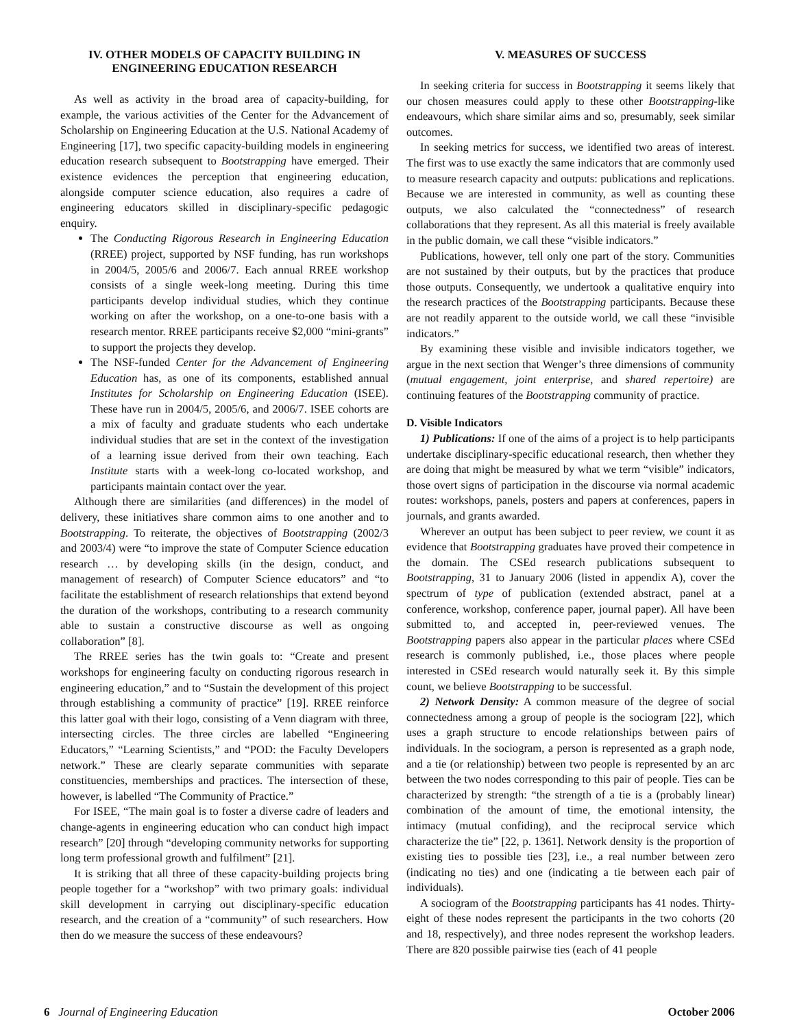IV. OTHER MODELS OF CAPACITY BUILDING IN ENGINEERING EDUCATION RESEARCH
As well as activity in the broad area of capacity-building, for example, the various activities of the Center for the Advancement of Scholarship on Engineering Education at the U.S. National Academy of Engineering [17], two specific capacity-building models in engineering education research subsequent to Bootstrapping have emerged. Their existence evidences the perception that engineering education, alongside computer science education, also requires a cadre of engineering educators skilled in disciplinary-specific pedagogic enquiry.
The Conducting Rigorous Research in Engineering Education (RREE) project, supported by NSF funding, has run workshops in 2004/5, 2005/6 and 2006/7. Each annual RREE workshop consists of a single week-long meeting. During this time participants develop individual studies, which they continue working on after the workshop, on a one-to-one basis with a research mentor. RREE participants receive $2,000 “mini-grants” to support the projects they develop.
The NSF-funded Center for the Advancement of Engineering Education has, as one of its components, established annual Institutes for Scholarship on Engineering Education (ISEE). These have run in 2004/5, 2005/6, and 2006/7. ISEE cohorts are a mix of faculty and graduate students who each undertake individual studies that are set in the context of the investigation of a learning issue derived from their own teaching. Each Institute starts with a week-long co-located workshop, and participants maintain contact over the year.
Although there are similarities (and differences) in the model of delivery, these initiatives share common aims to one another and to Bootstrapping. To reiterate, the objectives of Bootstrapping (2002/3 and 2003/4) were “to improve the state of Computer Science education research … by developing skills (in the design, conduct, and management of research) of Computer Science educators” and “to facilitate the establishment of research relationships that extend beyond the duration of the workshops, contributing to a research community able to sustain a constructive discourse as well as ongoing collaboration” [8].
The RREE series has the twin goals to: “Create and present workshops for engineering faculty on conducting rigorous research in engineering education,” and to “Sustain the development of this project through establishing a community of practice” [19]. RREE reinforce this latter goal with their logo, consisting of a Venn diagram with three, intersecting circles. The three circles are labelled “Engineering Educators,” “Learning Scientists,” and “POD: the Faculty Developers network.” These are clearly separate communities with separate constituencies, memberships and practices. The intersection of these, however, is labelled “The Community of Practice.”
For ISEE, “The main goal is to foster a diverse cadre of leaders and change-agents in engineering education who can conduct high impact research” [20] through “developing community networks for supporting long term professional growth and fulfilment” [21].
It is striking that all three of these capacity-building projects bring people together for a “workshop” with two primary goals: individual skill development in carrying out disciplinary-specific education research, and the creation of a “community” of such researchers. How then do we measure the success of these endeavours?
V. MEASURES OF SUCCESS
In seeking criteria for success in Bootstrapping it seems likely that our chosen measures could apply to these other Bootstrapping-like endeavours, which share similar aims and so, presumably, seek similar outcomes.
In seeking metrics for success, we identified two areas of interest. The first was to use exactly the same indicators that are commonly used to measure research capacity and outputs: publications and replications. Because we are interested in community, as well as counting these outputs, we also calculated the “connectedness” of research collaborations that they represent. As all this material is freely available in the public domain, we call these “visible indicators.”
Publications, however, tell only one part of the story. Communities are not sustained by their outputs, but by the practices that produce those outputs. Consequently, we undertook a qualitative enquiry into the research practices of the Bootstrapping participants. Because these are not readily apparent to the outside world, we call these “invisible indicators.”
By examining these visible and invisible indicators together, we argue in the next section that Wenger’s three dimensions of community (mutual engagement, joint enterprise, and shared repertoire) are continuing features of the Bootstrapping community of practice.
D. Visible Indicators
1) Publications: If one of the aims of a project is to help participants undertake disciplinary-specific educational research, then whether they are doing that might be measured by what we term “visible” indicators, those overt signs of participation in the discourse via normal academic routes: workshops, panels, posters and papers at conferences, papers in journals, and grants awarded.
Wherever an output has been subject to peer review, we count it as evidence that Bootstrapping graduates have proved their competence in the domain. The CSEd research publications subsequent to Bootstrapping, 31 to January 2006 (listed in appendix A), cover the spectrum of type of publication (extended abstract, panel at a conference, workshop, conference paper, journal paper). All have been submitted to, and accepted in, peer-reviewed venues. The Bootstrapping papers also appear in the particular places where CSEd research is commonly published, i.e., those places where people interested in CSEd research would naturally seek it. By this simple count, we believe Bootstrapping to be successful.
2) Network Density: A common measure of the degree of social connectedness among a group of people is the sociogram [22], which uses a graph structure to encode relationships between pairs of individuals. In the sociogram, a person is represented as a graph node, and a tie (or relationship) between two people is represented by an arc between the two nodes corresponding to this pair of people. Ties can be characterized by strength: “the strength of a tie is a (probably linear) combination of the amount of time, the emotional intensity, the intimacy (mutual confiding), and the reciprocal service which characterize the tie” [22, p. 1361]. Network density is the proportion of existing ties to possible ties [23], i.e., a real number between zero (indicating no ties) and one (indicating a tie between each pair of individuals).
A sociogram of the Bootstrapping participants has 41 nodes. Thirty-eight of these nodes represent the participants in the two cohorts (20 and 18, respectively), and three nodes represent the workshop leaders. There are 820 possible pairwise ties (each of 41 people
6 Journal of Engineering Education October 2006